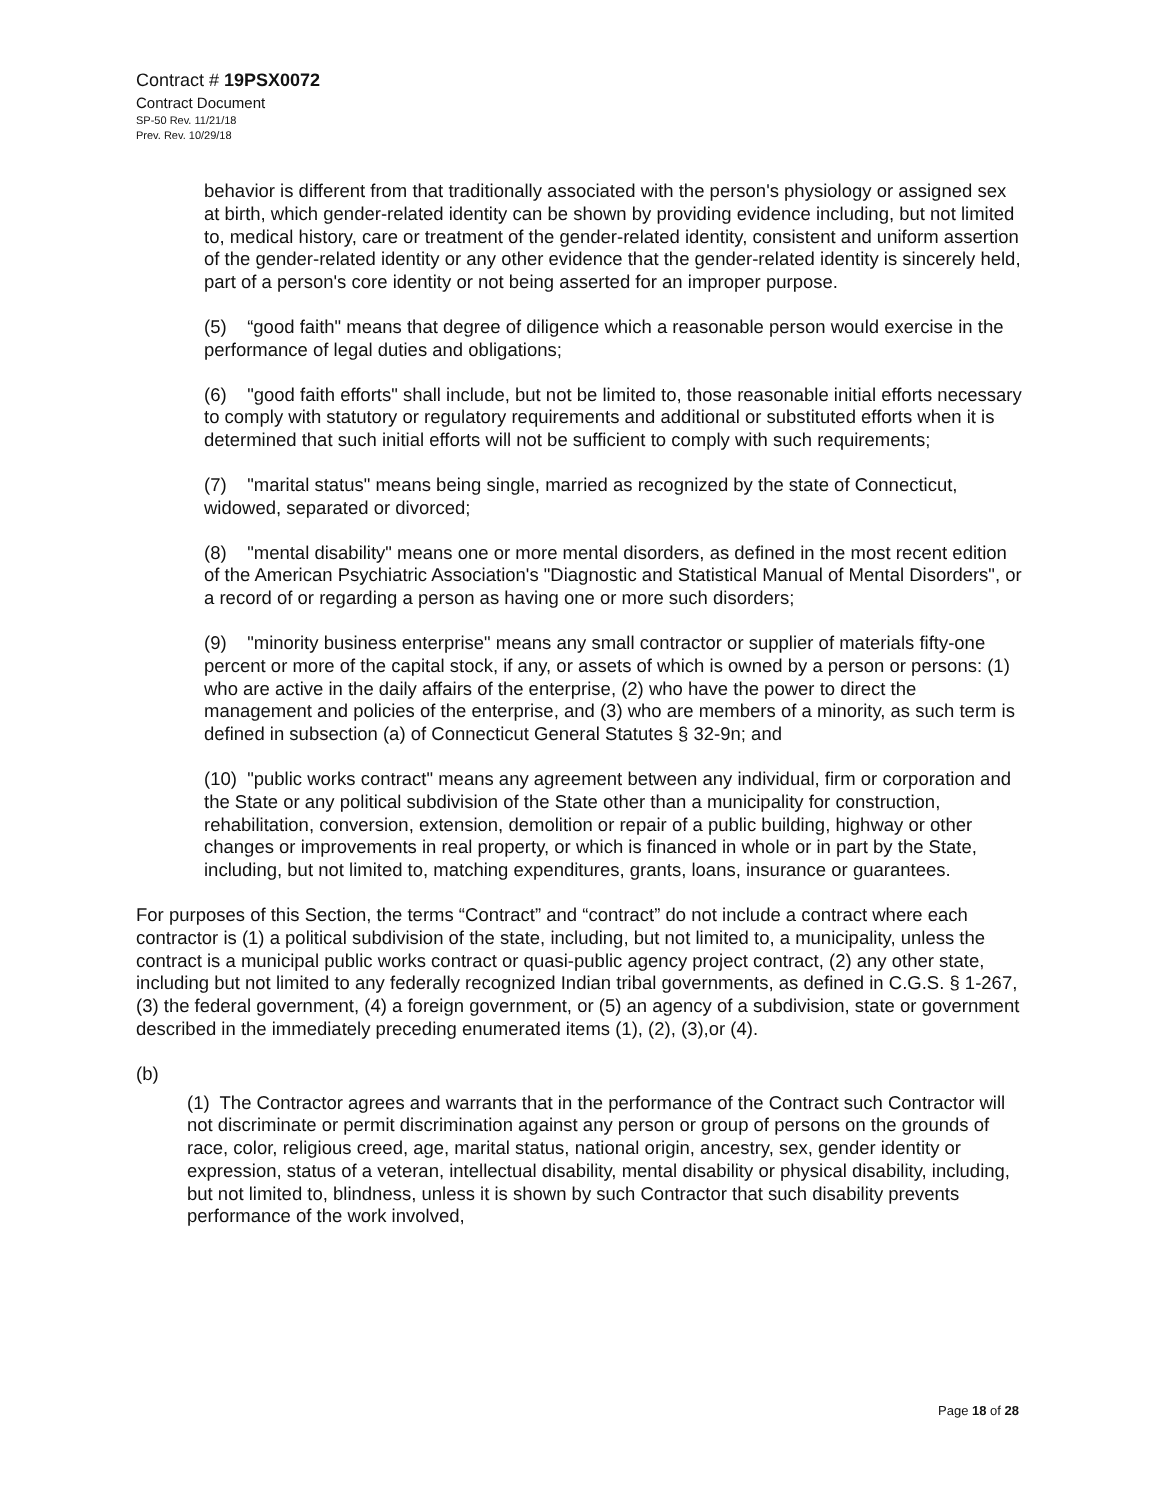Contract # 19PSX0072
Contract Document
SP-50 Rev. 11/21/18
Prev. Rev. 10/29/18
behavior is different from that traditionally associated with the person's physiology or assigned sex at birth, which gender-related identity can be shown by providing evidence including, but not limited to, medical history, care or treatment of the gender-related identity, consistent and uniform assertion of the gender-related identity or any other evidence that the gender-related identity is sincerely held, part of a person's core identity or not being asserted for an improper purpose.
(5) “good faith" means that degree of diligence which a reasonable person would exercise in the performance of legal duties and obligations;
(6) "good faith efforts" shall include, but not be limited to, those reasonable initial efforts necessary to comply with statutory or regulatory requirements and additional or substituted efforts when it is determined that such initial efforts will not be sufficient to comply with such requirements;
(7) "marital status" means being single, married as recognized by the state of Connecticut, widowed, separated or divorced;
(8) "mental disability" means one or more mental disorders, as defined in the most recent edition of the American Psychiatric Association's "Diagnostic and Statistical Manual of Mental Disorders", or a record of or regarding a person as having one or more such disorders;
(9) "minority business enterprise" means any small contractor or supplier of materials fifty-one percent or more of the capital stock, if any, or assets of which is owned by a person or persons: (1) who are active in the daily affairs of the enterprise, (2) who have the power to direct the management and policies of the enterprise, and (3) who are members of a minority, as such term is defined in subsection (a) of Connecticut General Statutes § 32-9n; and
(10) "public works contract" means any agreement between any individual, firm or corporation and the State or any political subdivision of the State other than a municipality for construction, rehabilitation, conversion, extension, demolition or repair of a public building, highway or other changes or improvements in real property, or which is financed in whole or in part by the State, including, but not limited to, matching expenditures, grants, loans, insurance or guarantees.
For purposes of this Section, the terms “Contract” and “contract” do not include a contract where each contractor is (1) a political subdivision of the state, including, but not limited to, a municipality, unless the contract is a municipal public works contract or quasi-public agency project contract, (2) any other state, including but not limited to any federally recognized Indian tribal governments, as defined in C.G.S. § 1-267, (3) the federal government, (4) a foreign government, or (5) an agency of a subdivision, state or government described in the immediately preceding enumerated items (1), (2), (3),or (4).
(b)
(1) The Contractor agrees and warrants that in the performance of the Contract such Contractor will not discriminate or permit discrimination against any person or group of persons on the grounds of race, color, religious creed, age, marital status, national origin, ancestry, sex, gender identity or expression, status of a veteran, intellectual disability, mental disability or physical disability, including, but not limited to, blindness, unless it is shown by such Contractor that such disability prevents performance of the work involved,
Page 18 of 28